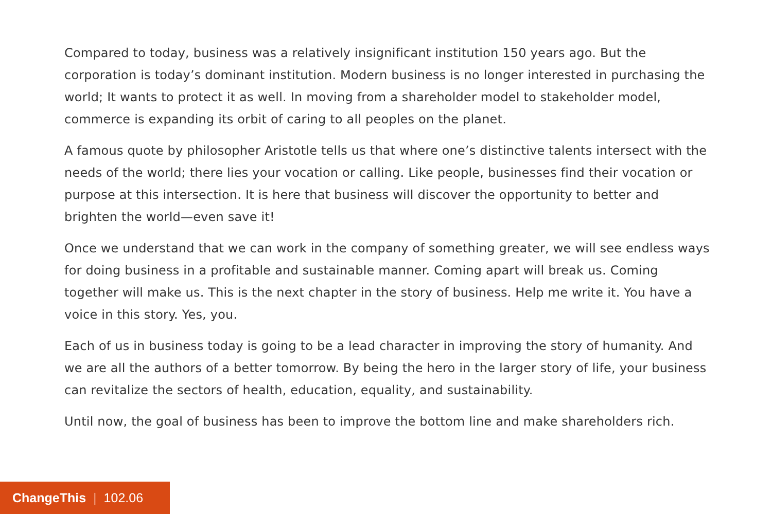Compared to today, business was a relatively insignificant institution 150 years ago. But the corporation is today’s dominant institution. Modern business is no longer interested in purchasing the world; It wants to protect it as well. In moving from a shareholder model to stakeholder model, commerce is expanding its orbit of caring to all peoples on the planet.
A famous quote by philosopher Aristotle tells us that where one’s distinctive talents intersect with the needs of the world; there lies your vocation or calling. Like people, businesses find their vocation or purpose at this intersection. It is here that business will discover the opportunity to better and brighten the world—even save it!
Once we understand that we can work in the company of something greater, we will see endless ways for doing business in a profitable and sustainable manner. Coming apart will break us. Coming together will make us. This is the next chapter in the story of business. Help me write it. You have a voice in this story. Yes, you.
Each of us in business today is going to be a lead character in improving the story of humanity. And we are all the authors of a better tomorrow. By being the hero in the larger story of life, your business can revitalize the sectors of health, education, equality, and sustainability.
Until now, the goal of business has been to improve the bottom line and make shareholders rich.
ChangeThis | 102.06